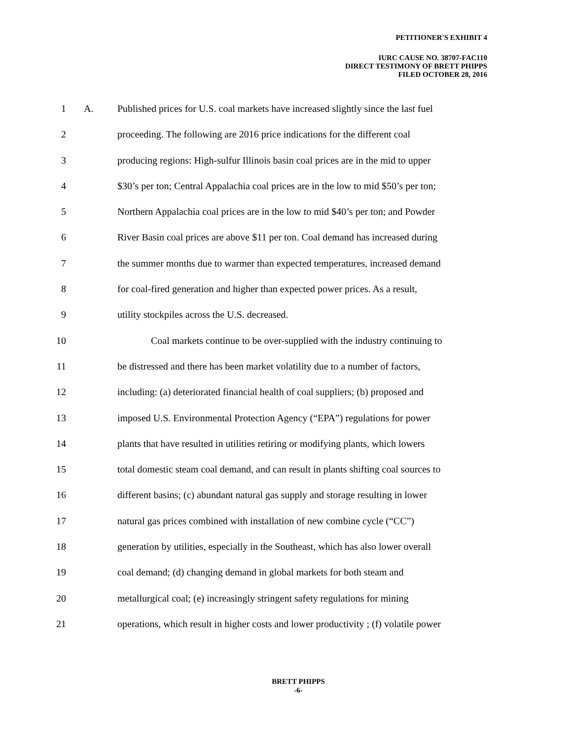PETITIONER'S EXHIBIT 4
IURC CAUSE NO. 38707-FAC110
DIRECT TESTIMONY OF BRETT PHIPPS
FILED OCTOBER 28, 2016
1 A. Published prices for U.S. coal markets have increased slightly since the last fuel
2 proceeding. The following are 2016 price indications for the different coal
3 producing regions: High-sulfur Illinois basin coal prices are in the mid to upper
4 $30’s per ton; Central Appalachia coal prices are in the low to mid $50’s per ton;
5 Northern Appalachia coal prices are in the low to mid $40’s per ton; and Powder
6 River Basin coal prices are above $11 per ton. Coal demand has increased during
7 the summer months due to warmer than expected temperatures, increased demand
8 for coal-fired generation and higher than expected power prices. As a result,
9 utility stockpiles across the U.S. decreased.
10 Coal markets continue to be over-supplied with the industry continuing to
11 be distressed and there has been market volatility due to a number of factors,
12 including: (a) deteriorated financial health of coal suppliers; (b) proposed and
13 imposed U.S. Environmental Protection Agency (“EPA”) regulations for power
14 plants that have resulted in utilities retiring or modifying plants, which lowers
15 total domestic steam coal demand, and can result in plants shifting coal sources to
16 different basins; (c) abundant natural gas supply and storage resulting in lower
17 natural gas prices combined with installation of new combine cycle (“CC”)
18 generation by utilities, especially in the Southeast, which has also lower overall
19 coal demand; (d) changing demand in global markets for both steam and
20 metallurgical coal; (e) increasingly stringent safety regulations for mining
21 operations, which result in higher costs and lower productivity ; (f) volatile power
BRETT PHIPPS
-6-